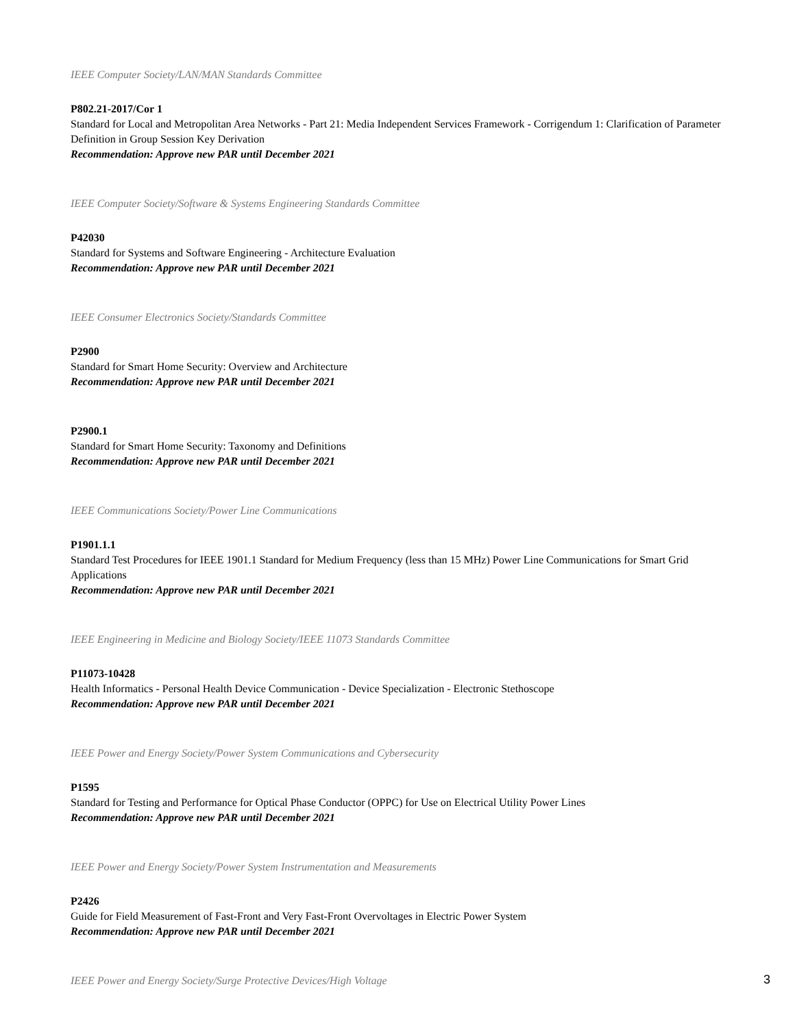IEEE Computer Society/LAN/MAN Standards Committee
P802.21-2017/Cor 1
Standard for Local and Metropolitan Area Networks - Part 21: Media Independent Services Framework - Corrigendum 1: Clarification of Parameter Definition in Group Session Key Derivation
Recommendation: Approve new PAR until December 2021
IEEE Computer Society/Software & Systems Engineering Standards Committee
P42030
Standard for Systems and Software Engineering - Architecture Evaluation
Recommendation: Approve new PAR until December 2021
IEEE Consumer Electronics Society/Standards Committee
P2900
Standard for Smart Home Security: Overview and Architecture
Recommendation: Approve new PAR until December 2021
P2900.1
Standard for Smart Home Security: Taxonomy and Definitions
Recommendation: Approve new PAR until December 2021
IEEE Communications Society/Power Line Communications
P1901.1.1
Standard Test Procedures for IEEE 1901.1 Standard for Medium Frequency (less than 15 MHz) Power Line Communications for Smart Grid Applications
Recommendation: Approve new PAR until December 2021
IEEE Engineering in Medicine and Biology Society/IEEE 11073 Standards Committee
P11073-10428
Health Informatics - Personal Health Device Communication - Device Specialization - Electronic Stethoscope
Recommendation: Approve new PAR until December 2021
IEEE Power and Energy Society/Power System Communications and Cybersecurity
P1595
Standard for Testing and Performance for Optical Phase Conductor (OPPC) for Use on Electrical Utility Power Lines
Recommendation: Approve new PAR until December 2021
IEEE Power and Energy Society/Power System Instrumentation and Measurements
P2426
Guide for Field Measurement of Fast-Front and Very Fast-Front Overvoltages in Electric Power System
Recommendation: Approve new PAR until December 2021
IEEE Power and Energy Society/Surge Protective Devices/High Voltage
3